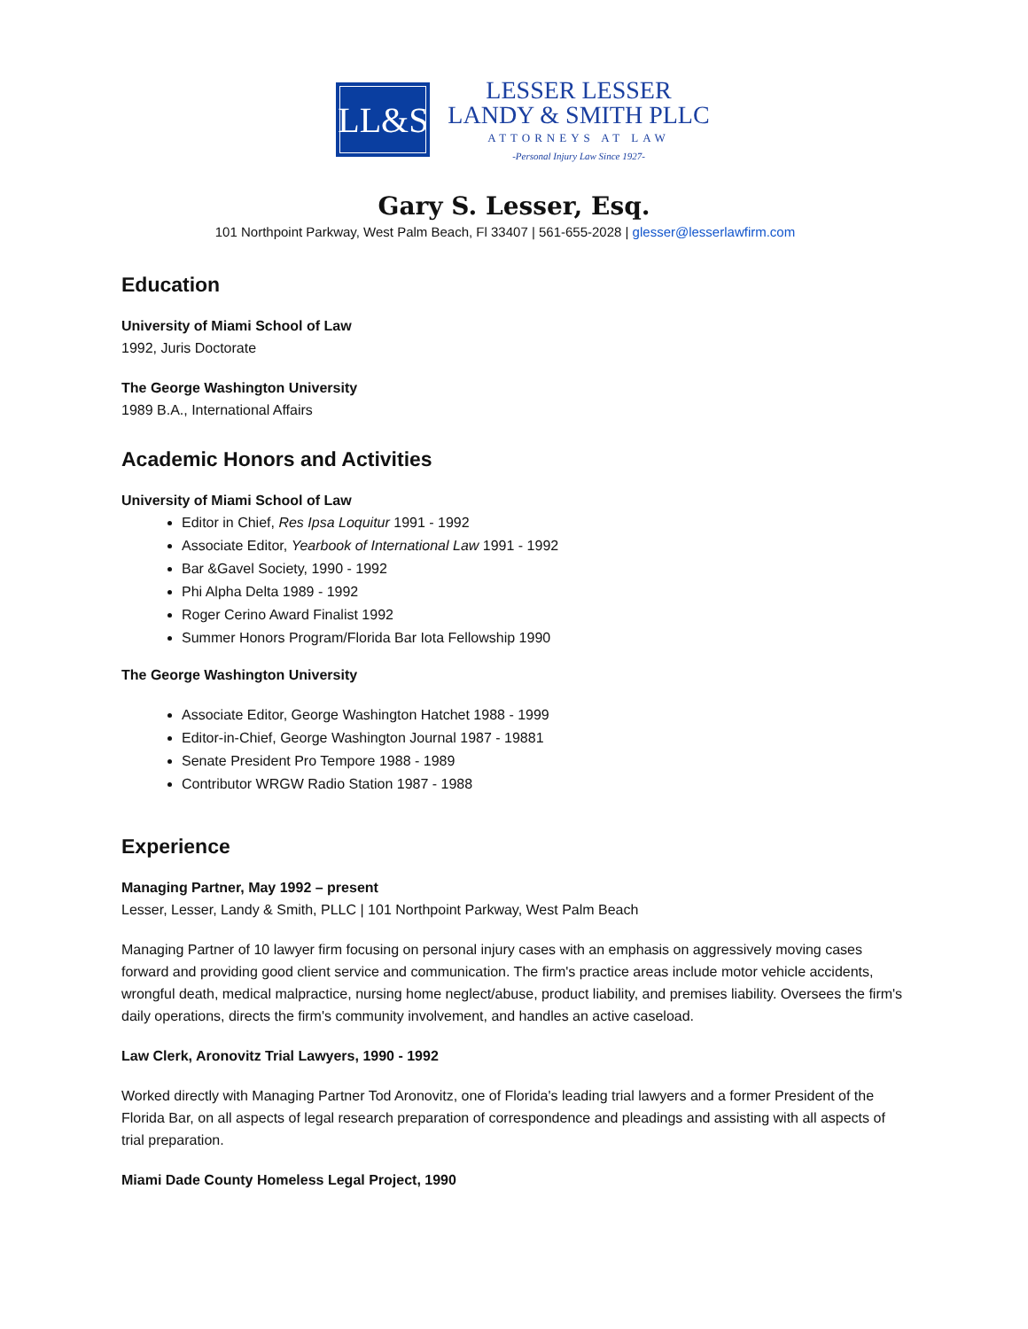LL&S
LESSER LESSER
LANDY & SMITH PLLC
ATTORNEYS AT LAW
-Personal Injury Law Since 1927-
Gary S. Lesser, Esq.
101 Northpoint Parkway, West Palm Beach, Fl 33407 | 561-655-2028 | glesser@lesserlawfirm.com
Education
University of Miami School of Law
1992, Juris Doctorate
The George Washington University
1989 B.A., International Affairs
Academic Honors and Activities
University of Miami School of Law
Editor in Chief, Res Ipsa Loquitur 1991 - 1992
Associate Editor, Yearbook of International Law 1991 - 1992
Bar &Gavel Society, 1990 - 1992
Phi Alpha Delta 1989 - 1992
Roger Cerino Award Finalist 1992
Summer Honors Program/Florida Bar Iota Fellowship 1990
The George Washington University
Associate Editor, George Washington Hatchet 1988 - 1999
Editor-in-Chief, George Washington Journal 1987 - 19881
Senate President Pro Tempore 1988 - 1989
Contributor WRGW Radio Station 1987 - 1988
Experience
Managing Partner, May 1992 – present
Lesser, Lesser, Landy & Smith, PLLC | 101 Northpoint Parkway, West Palm Beach
Managing Partner of 10 lawyer firm focusing on personal injury cases with an emphasis on aggressively moving cases forward and providing good client service and communication. The firm's practice areas include motor vehicle accidents, wrongful death, medical malpractice, nursing home neglect/abuse, product liability, and premises liability. Oversees the firm's daily operations, directs the firm's community involvement, and handles an active caseload.
Law Clerk, Aronovitz Trial Lawyers, 1990 - 1992
Worked directly with Managing Partner Tod Aronovitz, one of Florida's leading trial lawyers and a former President of the Florida Bar, on all aspects of legal research preparation of correspondence and pleadings and assisting with all aspects of trial preparation.
Miami Dade County Homeless Legal Project, 1990